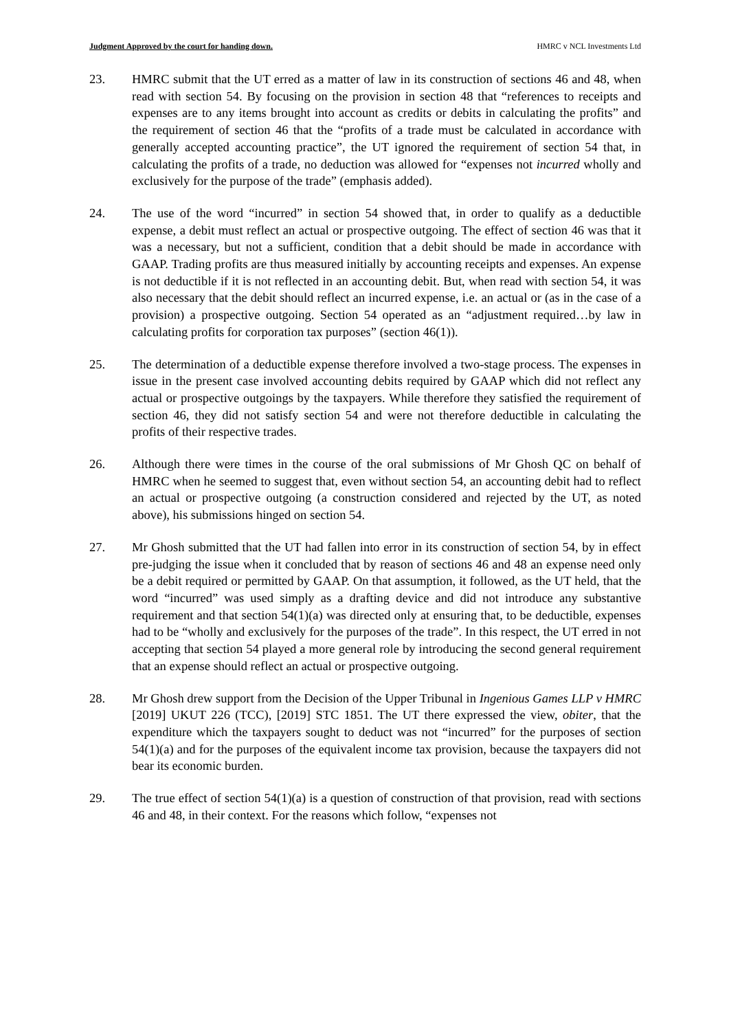Judgment Approved by the court for handing down. HMRC v NCL Investments Ltd
23. HMRC submit that the UT erred as a matter of law in its construction of sections 46 and 48, when read with section 54. By focusing on the provision in section 48 that “references to receipts and expenses are to any items brought into account as credits or debits in calculating the profits” and the requirement of section 46 that the “profits of a trade must be calculated in accordance with generally accepted accounting practice”, the UT ignored the requirement of section 54 that, in calculating the profits of a trade, no deduction was allowed for “expenses not incurred wholly and exclusively for the purpose of the trade” (emphasis added).
24. The use of the word “incurred” in section 54 showed that, in order to qualify as a deductible expense, a debit must reflect an actual or prospective outgoing. The effect of section 46 was that it was a necessary, but not a sufficient, condition that a debit should be made in accordance with GAAP. Trading profits are thus measured initially by accounting receipts and expenses. An expense is not deductible if it is not reflected in an accounting debit. But, when read with section 54, it was also necessary that the debit should reflect an incurred expense, i.e. an actual or (as in the case of a provision) a prospective outgoing. Section 54 operated as an “adjustment required…by law in calculating profits for corporation tax purposes” (section 46(1)).
25. The determination of a deductible expense therefore involved a two-stage process. The expenses in issue in the present case involved accounting debits required by GAAP which did not reflect any actual or prospective outgoings by the taxpayers. While therefore they satisfied the requirement of section 46, they did not satisfy section 54 and were not therefore deductible in calculating the profits of their respective trades.
26. Although there were times in the course of the oral submissions of Mr Ghosh QC on behalf of HMRC when he seemed to suggest that, even without section 54, an accounting debit had to reflect an actual or prospective outgoing (a construction considered and rejected by the UT, as noted above), his submissions hinged on section 54.
27. Mr Ghosh submitted that the UT had fallen into error in its construction of section 54, by in effect pre-judging the issue when it concluded that by reason of sections 46 and 48 an expense need only be a debit required or permitted by GAAP. On that assumption, it followed, as the UT held, that the word “incurred” was used simply as a drafting device and did not introduce any substantive requirement and that section 54(1)(a) was directed only at ensuring that, to be deductible, expenses had to be “wholly and exclusively for the purposes of the trade”. In this respect, the UT erred in not accepting that section 54 played a more general role by introducing the second general requirement that an expense should reflect an actual or prospective outgoing.
28. Mr Ghosh drew support from the Decision of the Upper Tribunal in Ingenious Games LLP v HMRC [2019] UKUT 226 (TCC), [2019] STC 1851. The UT there expressed the view, obiter, that the expenditure which the taxpayers sought to deduct was not “incurred” for the purposes of section 54(1)(a) and for the purposes of the equivalent income tax provision, because the taxpayers did not bear its economic burden.
29. The true effect of section 54(1)(a) is a question of construction of that provision, read with sections 46 and 48, in their context. For the reasons which follow, “expenses not